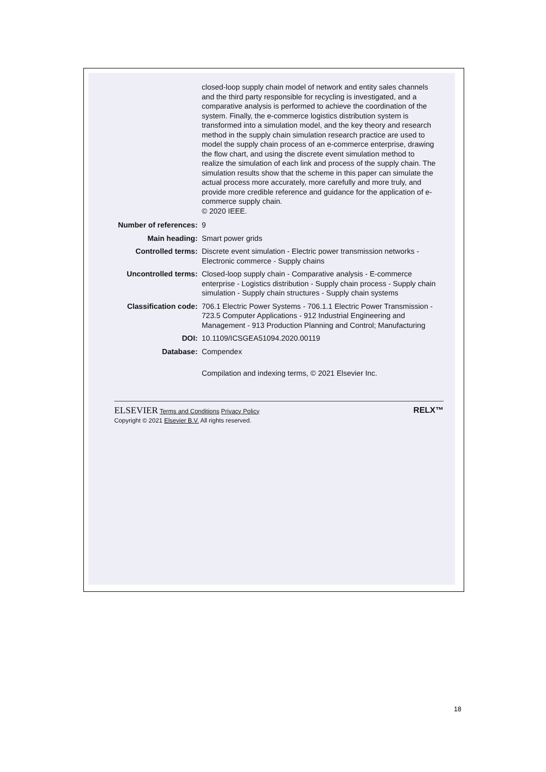closed-loop supply chain model of network and entity sales channels and the third party responsible for recycling is investigated, and a comparative analysis is performed to achieve the coordination of the system. Finally, the e-commerce logistics distribution system is transformed into a simulation model, and the key theory and research method in the supply chain simulation research practice are used to model the supply chain process of an e-commerce enterprise, drawing the flow chart, and using the discrete event simulation method to realize the simulation of each link and process of the supply chain. The simulation results show that the scheme in this paper can simulate the actual process more accurately, more carefully and more truly, and provide more credible reference and guidance for the application of e-commerce supply chain.
© 2020 IEEE.
| Number of references: | 9 |
| Main heading: | Smart power grids |
| Controlled terms: | Discrete event simulation - Electric power transmission networks - Electronic commerce - Supply chains |
| Uncontrolled terms: | Closed-loop supply chain - Comparative analysis - E-commerce enterprise - Logistics distribution - Supply chain process - Supply chain simulation - Supply chain structures - Supply chain systems |
| Classification code: | 706.1 Electric Power Systems - 706.1.1 Electric Power Transmission - 723.5 Computer Applications - 912 Industrial Engineering and Management - 913 Production Planning and Control; Manufacturing |
| DOI: | 10.1109/ICSGEA51094.2020.00119 |
| Database: | Compendex |
| | Compilation and indexing terms, © 2021 Elsevier Inc. |
ELSEVIER Terms and Conditions Privacy Policy
Copyright © 2021 Elsevier B.V. All rights reserved.
RELX™
18